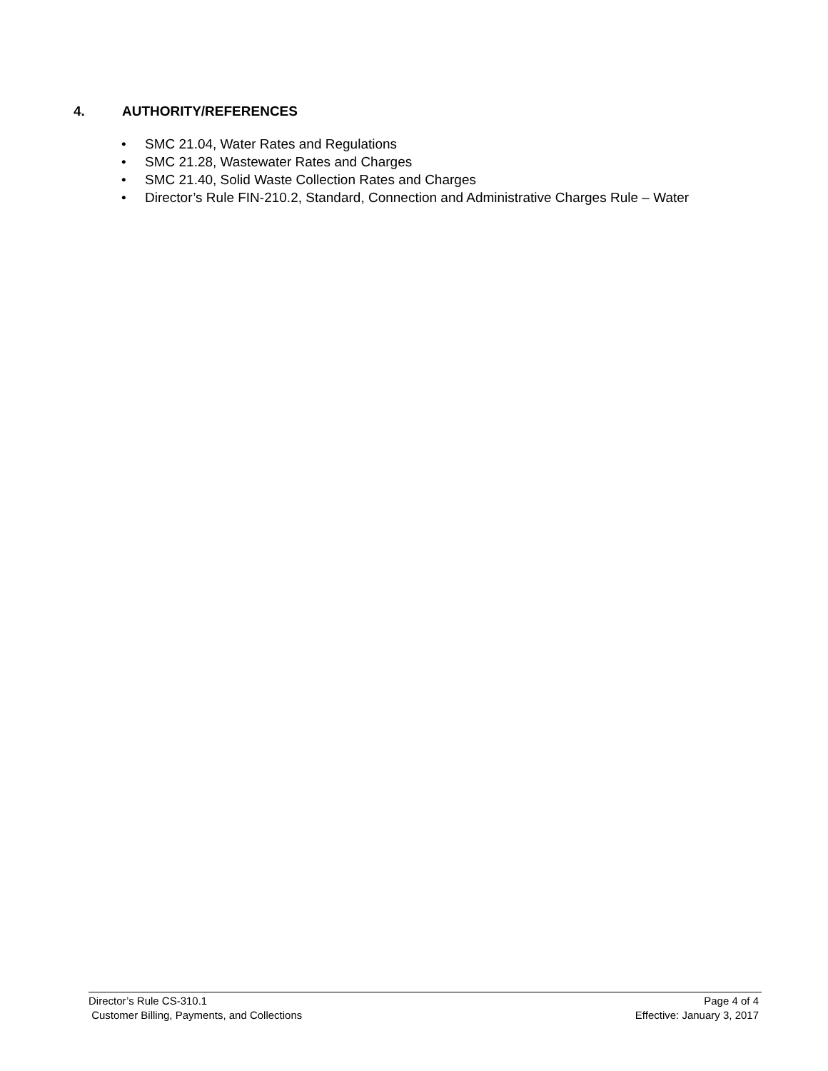4. AUTHORITY/REFERENCES
• SMC 21.04, Water Rates and Regulations
• SMC 21.28, Wastewater Rates and Charges
• SMC 21.40, Solid Waste Collection Rates and Charges
• Director’s Rule FIN-210.2, Standard, Connection and Administrative Charges Rule – Water
Director’s Rule CS-310.1 Page 4 of 4
Customer Billing, Payments, and Collections Effective: January 3, 2017